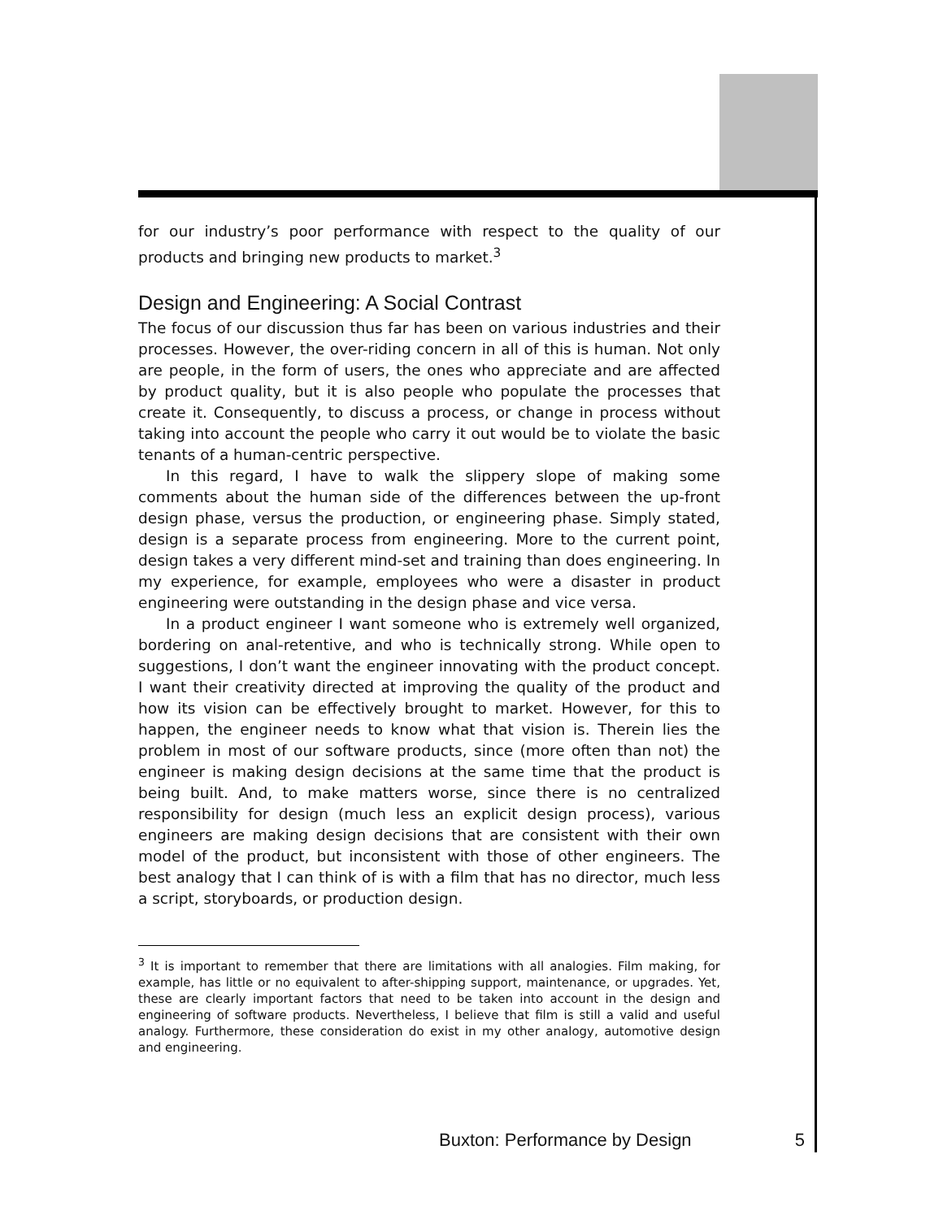for our industry’s poor performance with respect to the quality of our products and bringing new products to market.<sup>3</sup>
Design and Engineering: A Social Contrast
The focus of our discussion thus far has been on various industries and their processes. However, the over-riding concern in all of this is human. Not only are people, in the form of users, the ones who appreciate and are affected by product quality, but it is also people who populate the processes that create it. Consequently, to discuss a process, or change in process without taking into account the people who carry it out would be to violate the basic tenants of a human-centric perspective.
In this regard, I have to walk the slippery slope of making some comments about the human side of the differences between the up-front design phase, versus the production, or engineering phase. Simply stated, design is a separate process from engineering. More to the current point, design takes a very different mind-set and training than does engineering. In my experience, for example, employees who were a disaster in product engineering were outstanding in the design phase and vice versa.
In a product engineer I want someone who is extremely well organized, bordering on anal-retentive, and who is technically strong. While open to suggestions, I don’t want the engineer innovating with the product concept. I want their creativity directed at improving the quality of the product and how its vision can be effectively brought to market. However, for this to happen, the engineer needs to know what that vision is. Therein lies the problem in most of our software products, since (more often than not) the engineer is making design decisions at the same time that the product is being built. And, to make matters worse, since there is no centralized responsibility for design (much less an explicit design process), various engineers are making design decisions that are consistent with their own model of the product, but inconsistent with those of other engineers. The best analogy that I can think of is with a film that has no director, much less a script, storyboards, or production design.
<sup>3</sup> It is important to remember that there are limitations with all analogies. Film making, for example, has little or no equivalent to after-shipping support, maintenance, or upgrades. Yet, these are clearly important factors that need to be taken into account in the design and engineering of software products. Nevertheless, I believe that film is still a valid and useful analogy. Furthermore, these consideration do exist in my other analogy, automotive design and engineering.
Buxton: Performance by Design 5